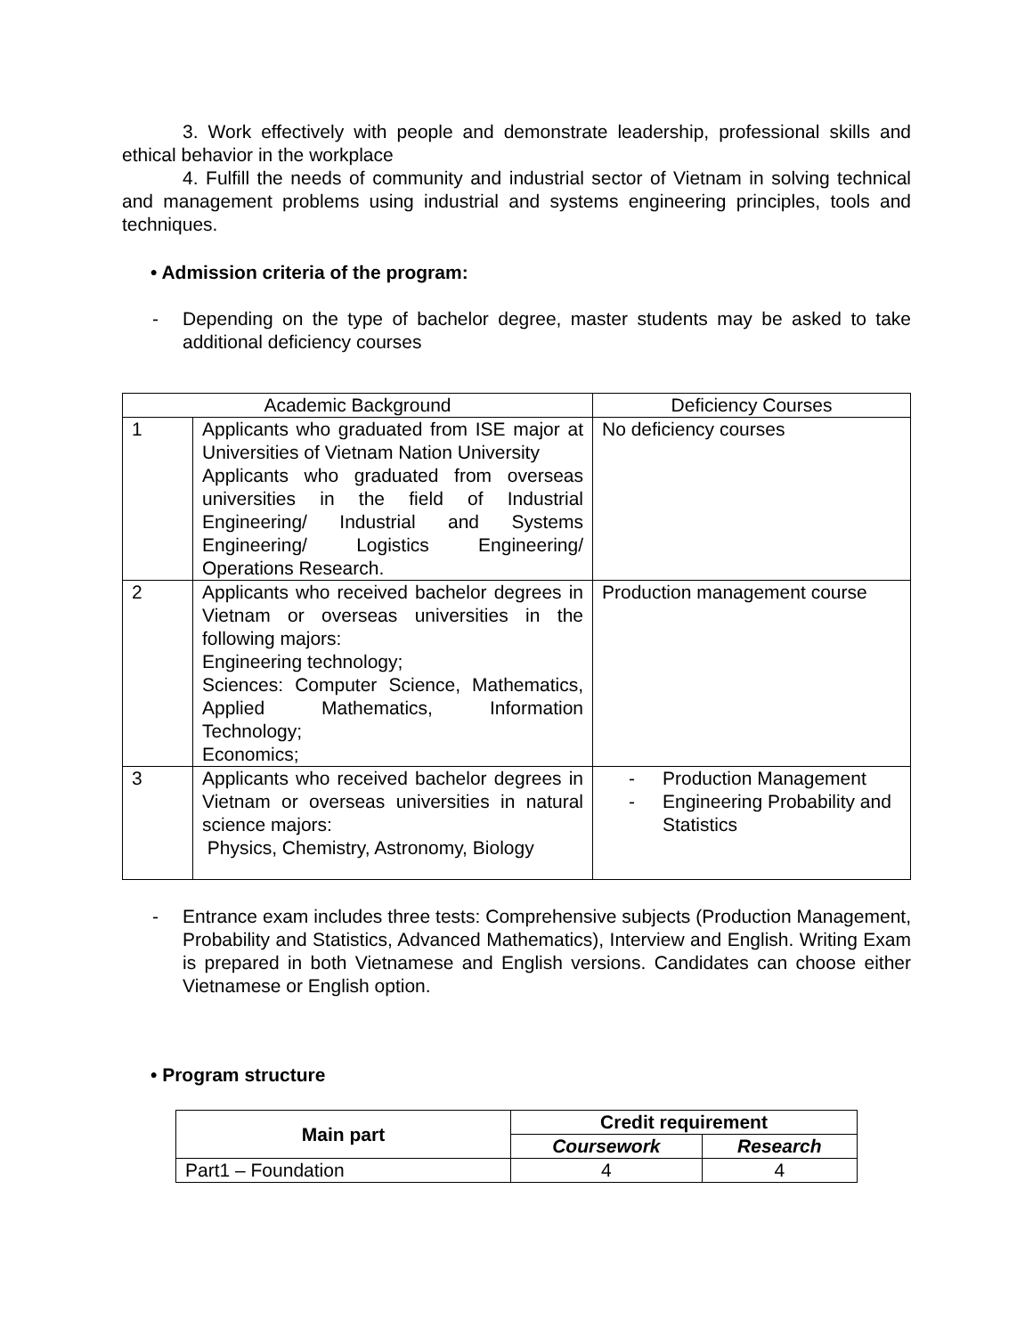3. Work effectively with people and demonstrate leadership, professional skills and ethical behavior in the workplace
4. Fulfill the needs of community and industrial sector of Vietnam in solving technical and management problems using industrial and systems engineering principles, tools and techniques.
• Admission criteria of the program:
- Depending on the type of bachelor degree, master students may be asked to take additional deficiency courses
| Academic Background | | Deficiency Courses |
| --- | --- | --- |
| 1 | Applicants who graduated from ISE major at Universities of Vietnam Nation University Applicants who graduated from overseas universities in the field of Industrial Engineering/ Industrial and Systems Engineering/ Logistics Engineering/ Operations Research. | No deficiency courses |
| 2 | Applicants who received bachelor degrees in Vietnam or overseas universities in the following majors: Engineering technology; Sciences: Computer Science, Mathematics, Applied Mathematics, Information Technology; Economics; | Production management course |
| 3 | Applicants who received bachelor degrees in Vietnam or overseas universities in natural science majors: Physics, Chemistry, Astronomy, Biology | - Production Management - Engineering Probability and Statistics |
- Entrance exam includes three tests: Comprehensive subjects (Production Management, Probability and Statistics, Advanced Mathematics), Interview and English. Writing Exam is prepared in both Vietnamese and English versions. Candidates can choose either Vietnamese or English option.
• Program structure
| Main part | Credit requirement | |
| --- | --- | --- |
| | Coursework | Research |
| Part1 – Foundation | 4 | 4 |